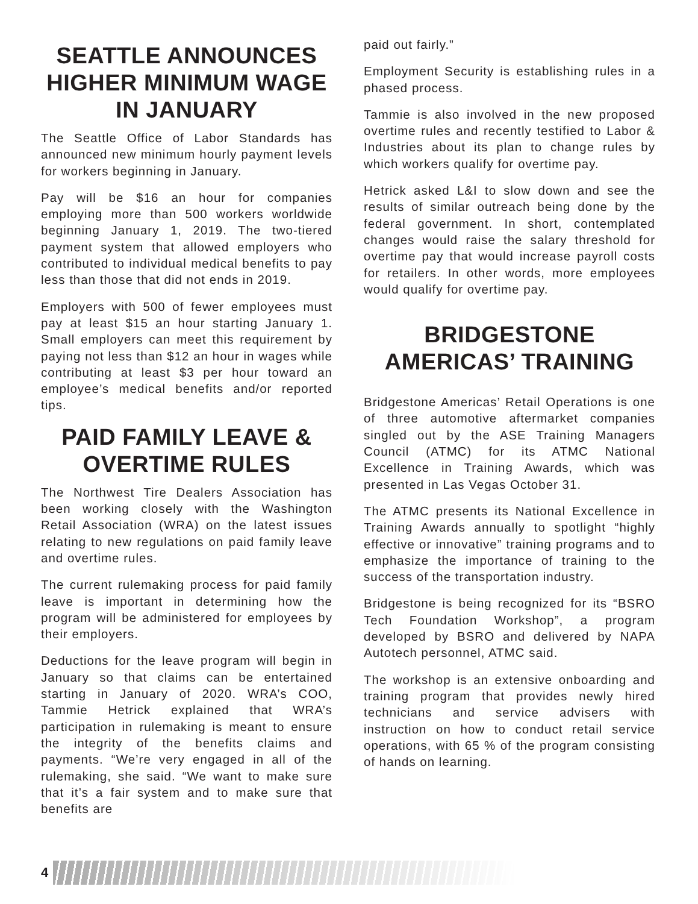SEATTLE ANNOUNCES HIGHER MINIMUM WAGE IN JANUARY
The Seattle Office of Labor Standards has announced new minimum hourly payment levels for workers beginning in January.
Pay will be $16 an hour for companies employing more than 500 workers worldwide beginning January 1, 2019. The two-tiered payment system that allowed employers who contributed to individual medical benefits to pay less than those that did not ends in 2019.
Employers with 500 of fewer employees must pay at least $15 an hour starting January 1. Small employers can meet this requirement by paying not less than $12 an hour in wages while contributing at least $3 per hour toward an employee’s medical benefits and/or reported tips.
PAID FAMILY LEAVE & OVERTIME RULES
The Northwest Tire Dealers Association has been working closely with the Washington Retail Association (WRA) on the latest issues relating to new regulations on paid family leave and overtime rules.
The current rulemaking process for paid family leave is important in determining how the program will be administered for employees by their employers.
Deductions for the leave program will begin in January so that claims can be entertained starting in January of 2020. WRA’s COO, Tammie Hetrick explained that WRA’s participation in rulemaking is meant to ensure the integrity of the benefits claims and payments. “We’re very engaged in all of the rulemaking, she said. “We want to make sure that it’s a fair system and to make sure that benefits are
paid out fairly.”
Employment Security is establishing rules in a phased process.
Tammie is also involved in the new proposed overtime rules and recently testified to Labor & Industries about its plan to change rules by which workers qualify for overtime pay.
Hetrick asked L&I to slow down and see the results of similar outreach being done by the federal government. In short, contemplated changes would raise the salary threshold for overtime pay that would increase payroll costs for retailers. In other words, more employees would qualify for overtime pay.
BRIDGESTONE AMERICAS’ TRAINING
Bridgestone Americas’ Retail Operations is one of three automotive aftermarket companies singled out by the ASE Training Managers Council (ATMC) for its ATMC National Excellence in Training Awards, which was presented in Las Vegas October 31.
The ATMC presents its National Excellence in Training Awards annually to spotlight “highly effective or innovative” training programs and to emphasize the importance of training to the success of the transportation industry.
Bridgestone is being recognized for its “BSRO Tech Foundation Workshop”, a program developed by BSRO and delivered by NAPA Autotech personnel, ATMC said.
The workshop is an extensive onboarding and training program that provides newly hired technicians and service advisers with instruction on how to conduct retail service operations, with 65 % of the program consisting of hands on learning.
4